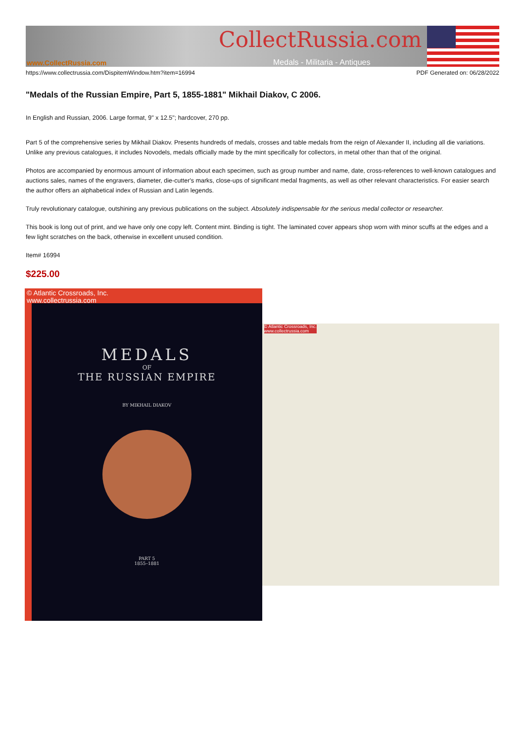CollectRussia.com
www.CollectRussia.com Medals - Militaria - Antiques
https://www.collectrussia.com/DispitemWindow.htm?item=16994 PDF Generated on: 06/28/2022
"Medals of the Russian Empire, Part 5, 1855-1881" Mikhail Diakov, C 2006.
In English and Russian, 2006. Large format, 9" x 12.5"; hardcover, 270 pp.
Part 5 of the comprehensive series by Mikhail Diakov. Presents hundreds of medals, crosses and table medals from the reign of Alexander II, including all die variations. Unlike any previous catalogues, it includes Novodels, medals officially made by the mint specifically for collectors, in metal other than that of the original.
Photos are accompanied by enormous amount of information about each specimen, such as group number and name, date, cross-references to well-known catalogues and auctions sales, names of the engravers, diameter, die-cutter's marks, close-ups of significant medal fragments, as well as other relevant characteristics. For easier search the author offers an alphabetical index of Russian and Latin legends.
Truly revolutionary catalogue, outshining any previous publications on the subject. Absolutely indispensable for the serious medal collector or researcher.
This book is long out of print, and we have only one copy left. Content mint. Binding is tight. The laminated cover appears shop worn with minor scuffs at the edges and a few light scratches on the back, otherwise in excellent unused condition.
Item# 16994
$225.00
© Atlantic Crossroads, Inc.
www.collectrussia.com
MEDALS
OF
THE RUSSIAN EMPIRE
BY MIKHAIL DIAKOV
PART 5
1855–1881
© Atlantic Crossroads, Inc.
www.collectrussia.com